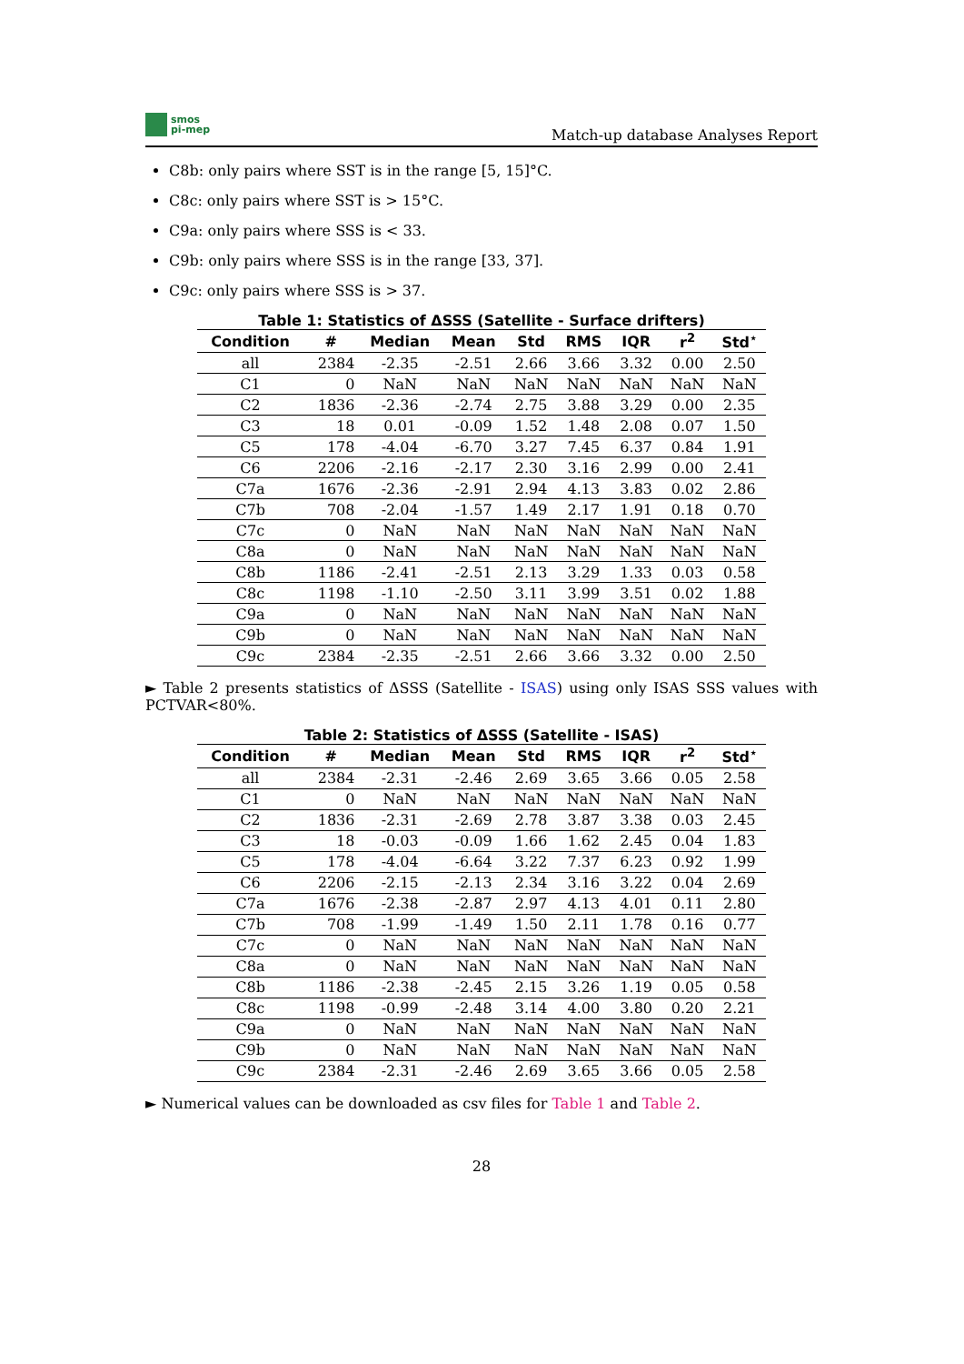smos
pi-mep
Match-up database Analyses Report
C8b: only pairs where SST is in the range [5, 15]°C.
C8c: only pairs where SST is > 15°C.
C9a: only pairs where SSS is < 33.
C9b: only pairs where SSS is in the range [33, 37].
C9c: only pairs where SSS is > 37.
Table 1: Statistics of ΔSSS (Satellite - Surface drifters)
| Condition | # | Median | Mean | Std | RMS | IQR | r<sup>2</sup> | Std<sup>⋆</sup> |
| --- | --- | --- | --- | --- | --- | --- | --- | --- |
| all | 2384 | -2.35 | -2.51 | 2.66 | 3.66 | 3.32 | 0.00 | 2.50 |
| C1 | 0 | NaN | NaN | NaN | NaN | NaN | NaN | NaN |
| C2 | 1836 | -2.36 | -2.74 | 2.75 | 3.88 | 3.29 | 0.00 | 2.35 |
| C3 | 18 | 0.01 | -0.09 | 1.52 | 1.48 | 2.08 | 0.07 | 1.50 |
| C5 | 178 | -4.04 | -6.70 | 3.27 | 7.45 | 6.37 | 0.84 | 1.91 |
| C6 | 2206 | -2.16 | -2.17 | 2.30 | 3.16 | 2.99 | 0.00 | 2.41 |
| C7a | 1676 | -2.36 | -2.91 | 2.94 | 4.13 | 3.83 | 0.02 | 2.86 |
| C7b | 708 | -2.04 | -1.57 | 1.49 | 2.17 | 1.91 | 0.18 | 0.70 |
| C7c | 0 | NaN | NaN | NaN | NaN | NaN | NaN | NaN |
| C8a | 0 | NaN | NaN | NaN | NaN | NaN | NaN | NaN |
| C8b | 1186 | -2.41 | -2.51 | 2.13 | 3.29 | 1.33 | 0.03 | 0.58 |
| C8c | 1198 | -1.10 | -2.50 | 3.11 | 3.99 | 3.51 | 0.02 | 1.88 |
| C9a | 0 | NaN | NaN | NaN | NaN | NaN | NaN | NaN |
| C9b | 0 | NaN | NaN | NaN | NaN | NaN | NaN | NaN |
| C9c | 2384 | -2.35 | -2.51 | 2.66 | 3.66 | 3.32 | 0.00 | 2.50 |
► Table 2 presents statistics of ΔSSS (Satellite - ISAS) using only ISAS SSS values with PCTVAR<80%.
Table 2: Statistics of ΔSSS (Satellite - ISAS)
| Condition | # | Median | Mean | Std | RMS | IQR | r<sup>2</sup> | Std<sup>⋆</sup> |
| --- | --- | --- | --- | --- | --- | --- | --- | --- |
| all | 2384 | -2.31 | -2.46 | 2.69 | 3.65 | 3.66 | 0.05 | 2.58 |
| C1 | 0 | NaN | NaN | NaN | NaN | NaN | NaN | NaN |
| C2 | 1836 | -2.31 | -2.69 | 2.78 | 3.87 | 3.38 | 0.03 | 2.45 |
| C3 | 18 | -0.03 | -0.09 | 1.66 | 1.62 | 2.45 | 0.04 | 1.83 |
| C5 | 178 | -4.04 | -6.64 | 3.22 | 7.37 | 6.23 | 0.92 | 1.99 |
| C6 | 2206 | -2.15 | -2.13 | 2.34 | 3.16 | 3.22 | 0.04 | 2.69 |
| C7a | 1676 | -2.38 | -2.87 | 2.97 | 4.13 | 4.01 | 0.11 | 2.80 |
| C7b | 708 | -1.99 | -1.49 | 1.50 | 2.11 | 1.78 | 0.16 | 0.77 |
| C7c | 0 | NaN | NaN | NaN | NaN | NaN | NaN | NaN |
| C8a | 0 | NaN | NaN | NaN | NaN | NaN | NaN | NaN |
| C8b | 1186 | -2.38 | -2.45 | 2.15 | 3.26 | 1.19 | 0.05 | 0.58 |
| C8c | 1198 | -0.99 | -2.48 | 3.14 | 4.00 | 3.80 | 0.20 | 2.21 |
| C9a | 0 | NaN | NaN | NaN | NaN | NaN | NaN | NaN |
| C9b | 0 | NaN | NaN | NaN | NaN | NaN | NaN | NaN |
| C9c | 2384 | -2.31 | -2.46 | 2.69 | 3.65 | 3.66 | 0.05 | 2.58 |
► Numerical values can be downloaded as csv files for Table 1 and Table 2.
28